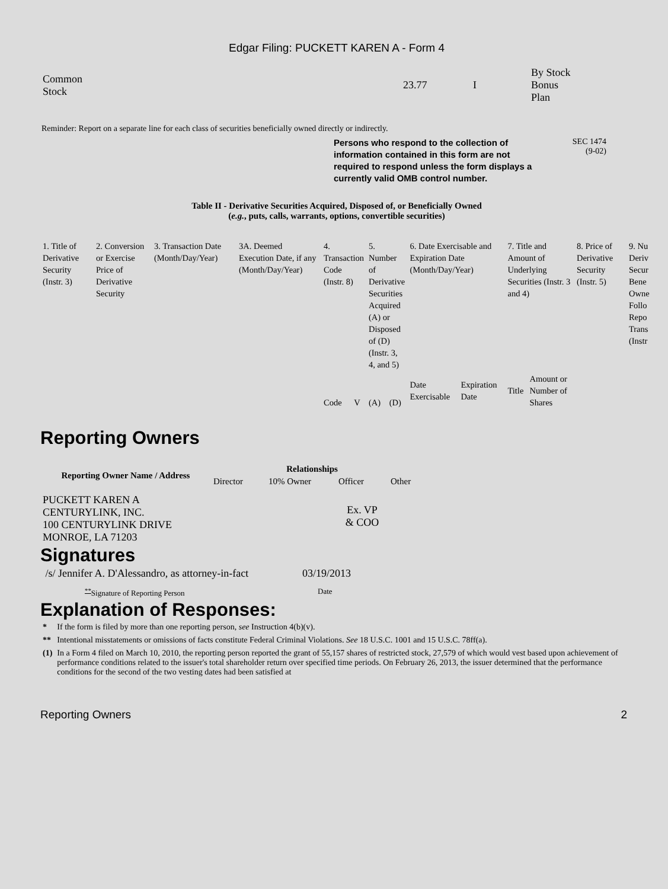Edgar Filing: PUCKETT KAREN A - Form 4
| Common Stock | 23.77 | I | By Stock Bonus Plan |
Reminder: Report on a separate line for each class of securities beneficially owned directly or indirectly.
Persons who respond to the collection of information contained in this form are not required to respond unless the form displays a currently valid OMB control number.
SEC 1474
(9-02)
Table II - Derivative Securities Acquired, Disposed of, or Beneficially Owned
(e.g., puts, calls, warrants, options, convertible securities)
| 1. Title of Derivative Security (Instr. 3) | 2. Conversion or Exercise Price of Derivative Security | 3. Transaction Date (Month/Day/Year) | 3A. Deemed Execution Date, if any (Month/Day/Year) | 4. Transaction Code (Instr. 8) | | 5. Number of Derivative Securities Acquired (A) or Disposed of (D) (Instr. 3, 4, and 5) | | 6. Date Exercisable and Expiration Date (Month/Day/Year) | | 7. Title and Amount of Underlying Securities (Instr. 3 and 4) | | 8. Price of Derivative Security (Instr. 5) | 9. Nu Deriv Secur Bene Owne Follo Repo Trans (Instr |
| | | | | Code | V | (A) | (D) | Date Exercisable | Expiration Date | Title | Amount or Number of Shares | | |
Reporting Owners
| Reporting Owner Name / Address | Relationships | | | |
| --- | --- | --- | --- | --- |
| | Director | 10% Owner | Officer | Other |
| PUCKETT KAREN A CENTURYLINK, INC. 100 CENTURYLINK DRIVE MONROE, LA 71203 | | | Ex. VP & COO | |
Signatures
| /s/ Jennifer A. D'Alessandro, as attorney-in-fact | 03/19/2013 |
| <sup>**</sup> Signature of Reporting Person | Date |
Explanation of Responses:
| * | If the form is filed by more than one reporting person, see Instruction 4(b)(v). |
| ** | Intentional misstatements or omissions of facts constitute Federal Criminal Violations. See 18 U.S.C. 1001 and 15 U.S.C. 78ff(a). |
| (1) | In a Form 4 filed on March 10, 2010, the reporting person reported the grant of 55,157 shares of restricted stock, 27,579 of which would vest based upon achievement of performance conditions related to the issuer's total shareholder return over specified time periods. On February 26, 2013, the issuer determined that the performance conditions for the second of the two vesting dates had been satisfied at |
Reporting Owners 2